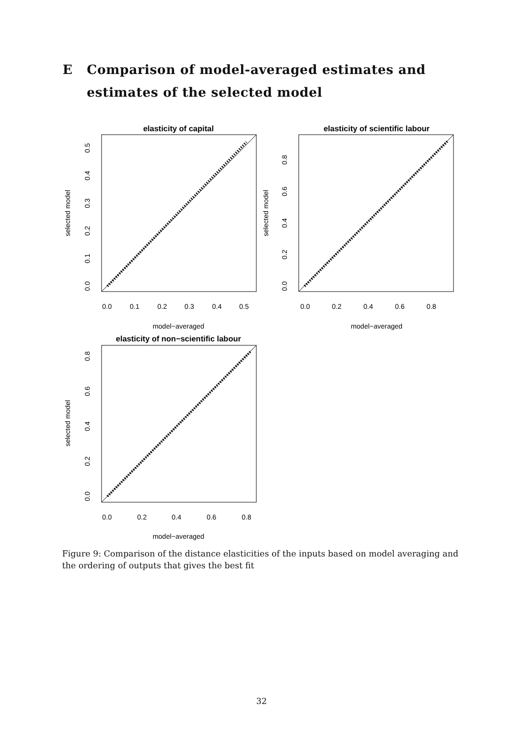E Comparison of model-averaged estimates and estimates of the selected model
elasticity of capital
0.0
0.1
0.2
0.3
0.4
0.5
model−averaged
selected model
0.0
0.1
0.2
0.3
0.4
0.5
elasticity of scientific labour
0.0
0.2
0.4
0.6
0.8
model−averaged
selected model
0.0
0.2
0.4
0.6
0.8
elasticity of non−scientific labour
0.0
0.2
0.4
0.6
0.8
model−averaged
selected model
0.0
0.2
0.4
0.6
0.8
Figure 9: Comparison of the distance elasticities of the inputs based on model averaging and the ordering of outputs that gives the best fit
32